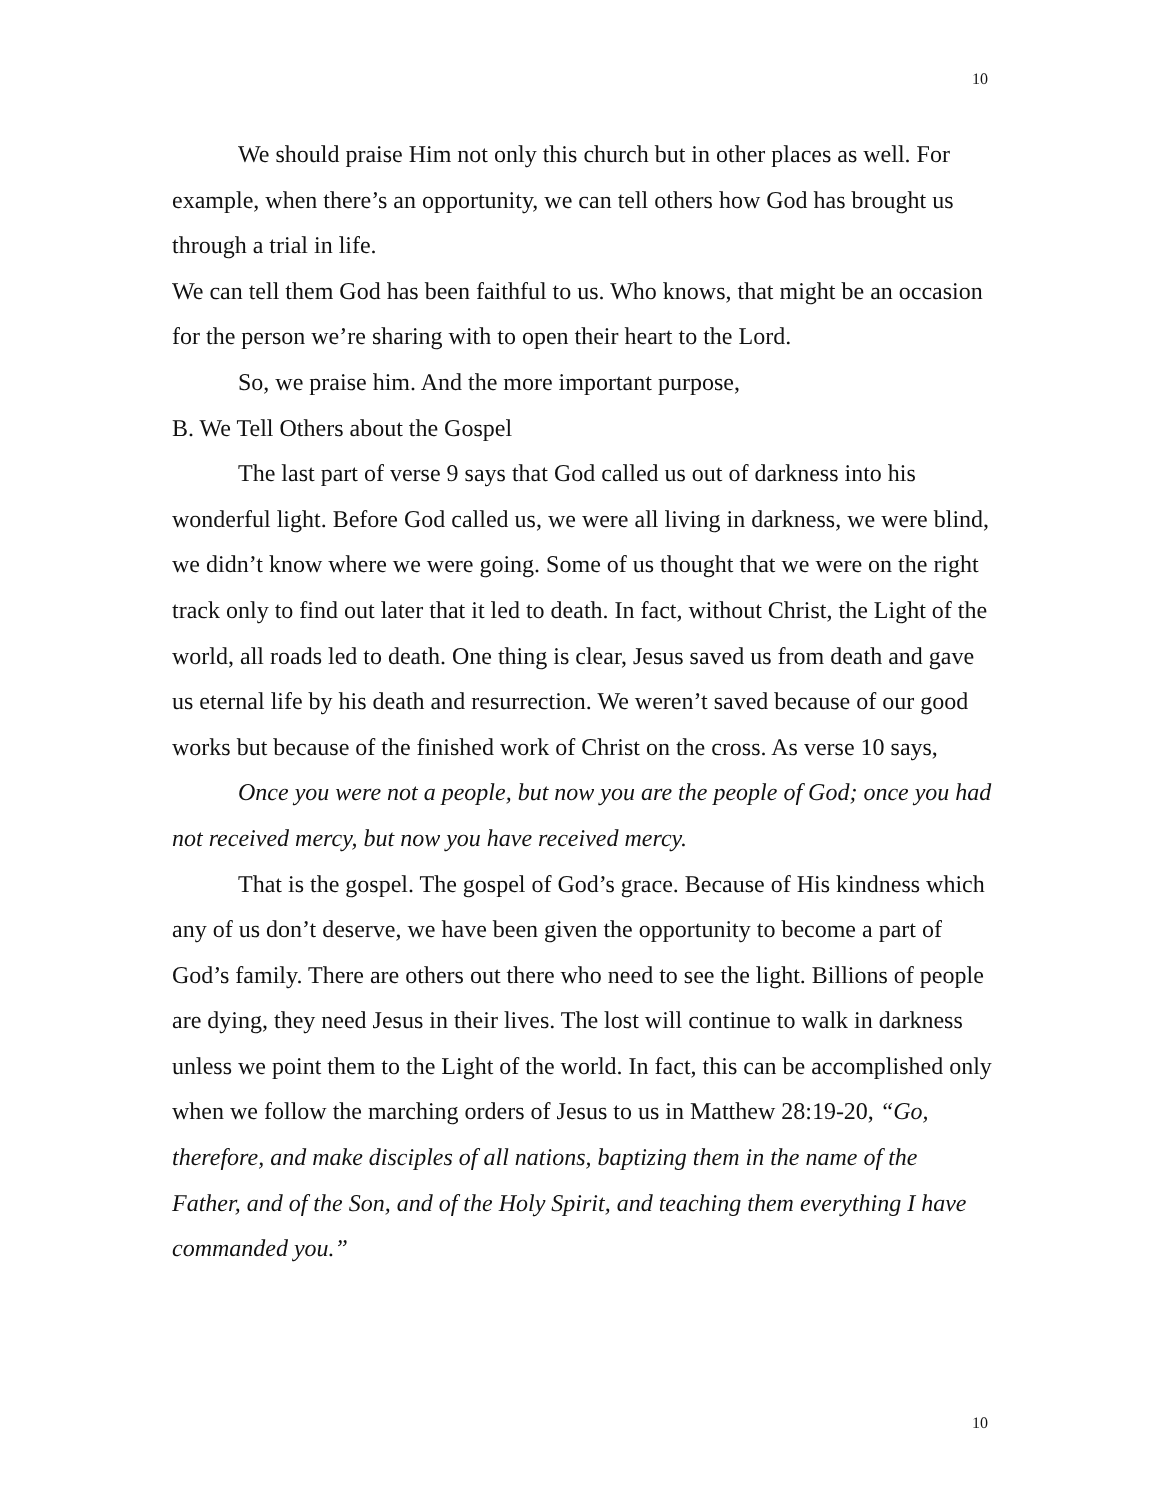10
We should praise Him not only this church but in other places as well. For example, when there’s an opportunity, we can tell others how God has brought us through a trial in life.
We can tell them God has been faithful to us. Who knows, that might be an occasion for the person we’re sharing with to open their heart to the Lord.
So, we praise him. And the more important purpose,
B. We Tell Others about the Gospel
The last part of verse 9 says that God called us out of darkness into his wonderful light. Before God called us, we were all living in darkness, we were blind, we didn’t know where we were going. Some of us thought that we were on the right track only to find out later that it led to death. In fact, without Christ, the Light of the world, all roads led to death. One thing is clear, Jesus saved us from death and gave us eternal life by his death and resurrection. We weren’t saved because of our good works but because of the finished work of Christ on the cross. As verse 10 says,
Once you were not a people, but now you are the people of God; once you had not received mercy, but now you have received mercy.
That is the gospel. The gospel of God’s grace. Because of His kindness which any of us don’t deserve, we have been given the opportunity to become a part of God’s family. There are others out there who need to see the light. Billions of people are dying, they need Jesus in their lives. The lost will continue to walk in darkness unless we point them to the Light of the world. In fact, this can be accomplished only when we follow the marching orders of Jesus to us in Matthew 28:19-20, “Go, therefore, and make disciples of all nations, baptizing them in the name of the Father, and of the Son, and of the Holy Spirit, and teaching them everything I have commanded you.”
10